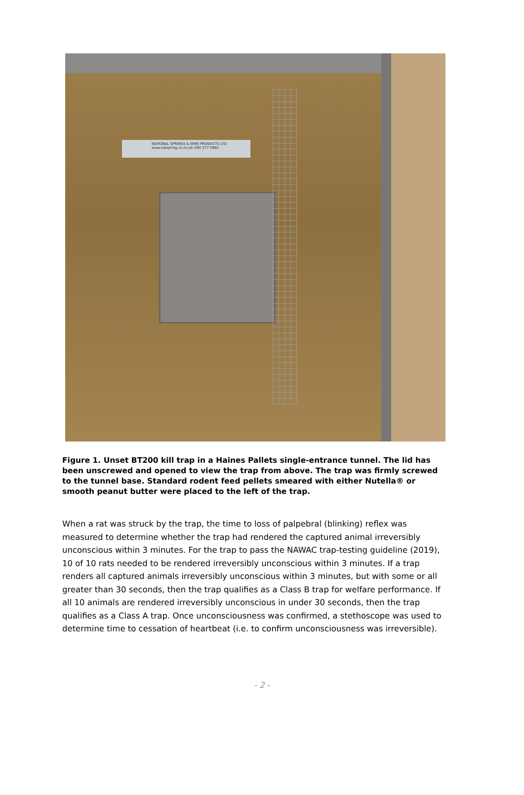NATIONAL SPRINGS & WIRE PRODUCTS LTD
www.natspring.co.nz ph (09) 277 5982
Figure 1. Unset BT200 kill trap in a Haines Pallets single-entrance tunnel. The lid has been unscrewed and opened to view the trap from above. The trap was firmly screwed to the tunnel base. Standard rodent feed pellets smeared with either Nutella® or smooth peanut butter were placed to the left of the trap.
When a rat was struck by the trap, the time to loss of palpebral (blinking) reflex was measured to determine whether the trap had rendered the captured animal irreversibly unconscious within 3 minutes. For the trap to pass the NAWAC trap-testing guideline (2019), 10 of 10 rats needed to be rendered irreversibly unconscious within 3 minutes. If a trap renders all captured animals irreversibly unconscious within 3 minutes, but with some or all greater than 30 seconds, then the trap qualifies as a Class B trap for welfare performance. If all 10 animals are rendered irreversibly unconscious in under 30 seconds, then the trap qualifies as a Class A trap. Once unconsciousness was confirmed, a stethoscope was used to determine time to cessation of heartbeat (i.e. to confirm unconsciousness was irreversible).
- 2 -